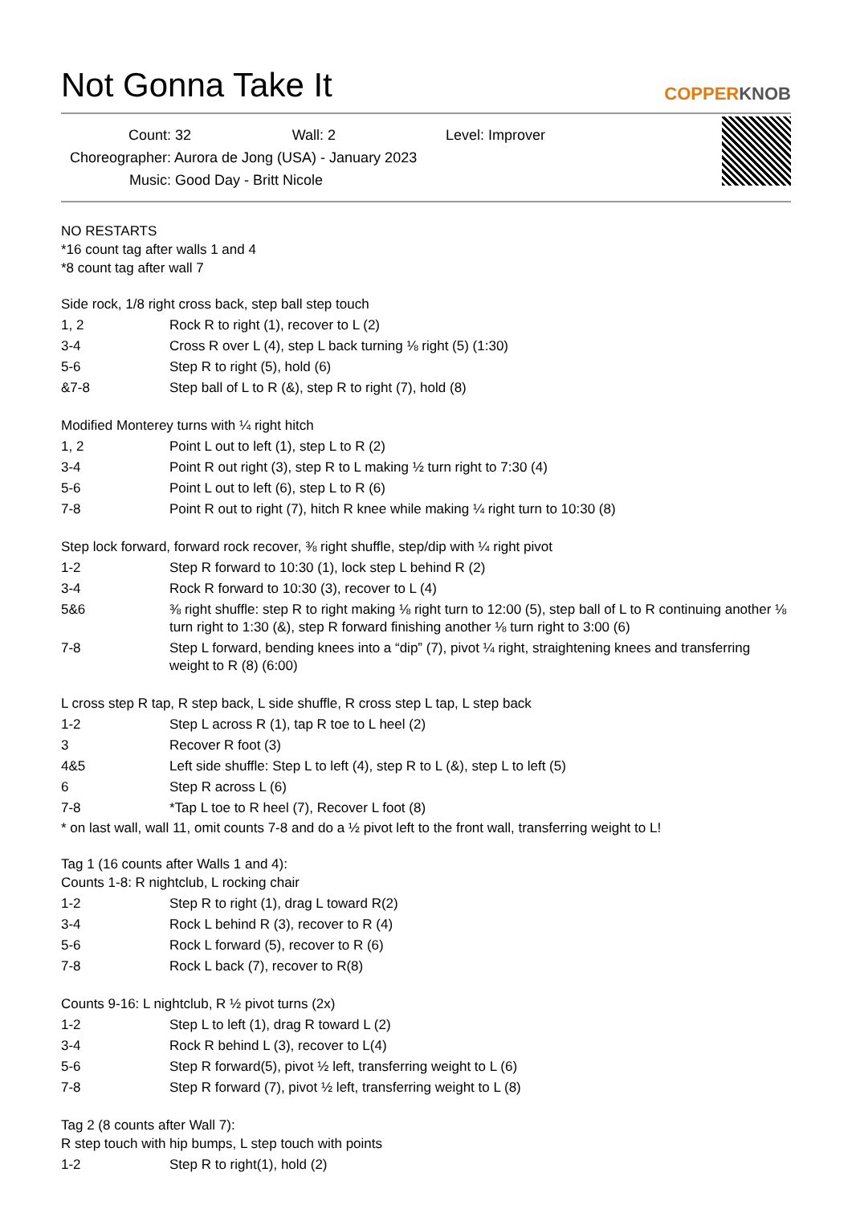Not Gonna Take It
COPPERKNOB
Count: 32 Wall: 2 Level: Improver
Choreographer: Aurora de Jong (USA) - January 2023
Music: Good Day - Britt Nicole
NO RESTARTS
*16 count tag after walls 1 and 4
*8 count tag after wall 7
Side rock, 1/8 right cross back, step ball step touch
| 1, 2 | Rock R to right (1), recover to L (2) |
| 3-4 | Cross R over L (4), step L back turning ⅛ right (5) (1:30) |
| 5-6 | Step R to right (5), hold (6) |
| &7-8 | Step ball of L to R (&), step R to right (7), hold (8) |
Modified Monterey turns with ¼ right hitch
| 1, 2 | Point L out to left (1), step L to R (2) |
| 3-4 | Point R out right (3), step R to L making ½ turn right to 7:30 (4) |
| 5-6 | Point L out to left (6), step L to R (6) |
| 7-8 | Point R out to right (7), hitch R knee while making ¼ right turn to 10:30 (8) |
Step lock forward, forward rock recover, ⅜ right shuffle, step/dip with ¼ right pivot
| 1-2 | Step R forward to 10:30 (1), lock step L behind R (2) |
| 3-4 | Rock R forward to 10:30 (3), recover to L (4) |
| 5&6 | ⅜ right shuffle: step R to right making ⅛ right turn to 12:00 (5), step ball of L to R continuing another ⅛ turn right to 1:30 (&), step R forward finishing another ⅛ turn right to 3:00 (6) |
| 7-8 | Step L forward, bending knees into a “dip” (7), pivot ¼ right, straightening knees and transferring weight to R (8) (6:00) |
L cross step R tap, R step back, L side shuffle, R cross step L tap, L step back
| 1-2 | Step L across R (1), tap R toe to L heel (2) |
| 3 | Recover R foot (3) |
| 4&5 | Left side shuffle: Step L to left (4), step R to L (&), step L to left (5) |
| 6 | Step R across L (6) |
| 7-8 | *Tap L toe to R heel (7), Recover L foot (8) |
* on last wall, wall 11, omit counts 7-8 and do a ½ pivot left to the front wall, transferring weight to L!
Tag 1 (16 counts after Walls 1 and 4):
Counts 1-8: R nightclub, L rocking chair
| 1-2 | Step R to right (1), drag L toward R(2) |
| 3-4 | Rock L behind R (3), recover to R (4) |
| 5-6 | Rock L forward (5), recover to R (6) |
| 7-8 | Rock L back (7), recover to R(8) |
Counts 9-16: L nightclub, R ½ pivot turns (2x)
| 1-2 | Step L to left (1), drag R toward L (2) |
| 3-4 | Rock R behind L (3), recover to L(4) |
| 5-6 | Step R forward(5), pivot ½ left, transferring weight to L (6) |
| 7-8 | Step R forward (7), pivot ½ left, transferring weight to L (8) |
Tag 2 (8 counts after Wall 7):
R step touch with hip bumps, L step touch with points
| 1-2 | Step R to right(1), hold (2) |